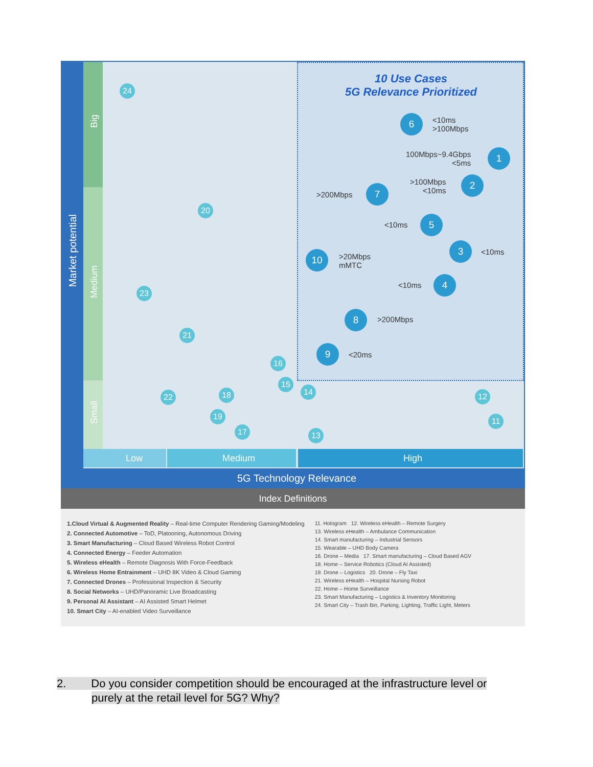Market potential
Big
Medium
Small
10 Use Cases
5G Relevance Prioritized
24
20
23
21
16
15
22 18
19
17
14
13
12
11
6
<10ms
>100Mbps
100Mbps~9.4Gbps
<5ms
1
>100Mbps
<10ms
2
>200Mbps
7
<10ms 5
10
>20Mbps
mMTC
3
<10ms
<10ms 4
8 >200Mbps
9
<20ms
Low Medium High
5G Technology Relevance
Index Definitions
1.Cloud Virtual & Augmented Reality – Real-time Computer Rendering Gaming/Modeling
2. Connected Automotive – ToD, Platooning, Autonomous Driving
3. Smart Manufacturing – Cloud Based Wireless Robot Control
4. Connected Energy – Feeder Automation
5. Wireless eHealth – Remote Diagnosis With Force-Feedback
6. Wireless Home Entrainment – UHD 8K Video & Cloud Gaming
7. Connected Drones – Professional Inspection & Security
8. Social Networks – UHD/Panoramic Live Broadcasting
9. Personal AI Assistant – AI Assisted Smart Helmet
10. Smart City – AI-enabled Video Surveillance
11. Hologram 12. Wireless eHealth – Remote Surgery
13. Wireless eHealth – Ambulance Communication
14. Smart manufacturing – Industrial Sensors
15. Wearable – UHD Body Camera
16. Drone – Media 17. Smart manufacturing – Cloud Based AGV
18. Home – Service Robotics (Cloud AI Assisted)
19. Drone – Logistics 20. Drone – Fly Taxi
21. Wireless eHealth – Hospital Nursing Robot
22. Home – Home Surveillance
23. Smart Manufacturing – Logistics & Inventory Monitoring
24. Smart City – Trash Bin, Parking, Lighting, Traffic Light, Meters
2. Do you consider competition should be encouraged at the infrastructure level or
purely at the retail level for 5G? Why?